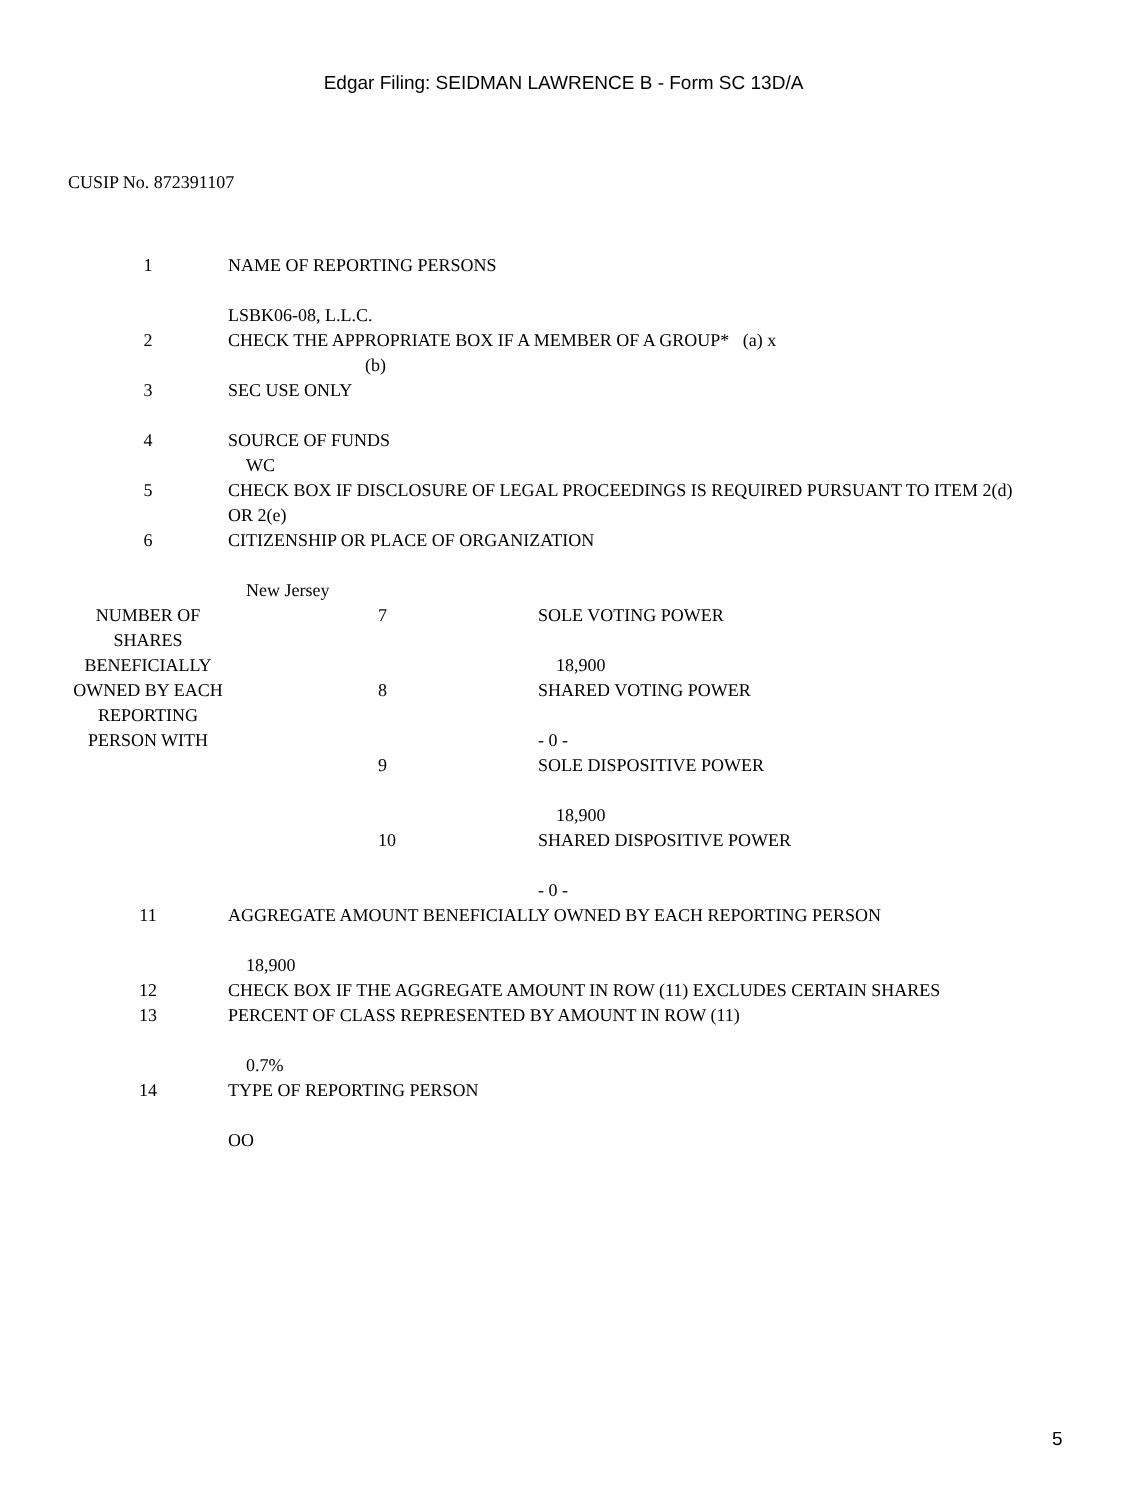Edgar Filing: SEIDMAN LAWRENCE B - Form SC 13D/A
CUSIP No. 872391107
| 1 | NAME OF REPORTING PERSONS LSBK06-08, L.L.C. | | |
| 2 | CHECK THE APPROPRIATE BOX IF A MEMBER OF A GROUP* (a) x (b) | | |
| 3 | SEC USE ONLY | | |
| 4 | SOURCE OF FUNDS WC | | |
| 5 | CHECK BOX IF DISCLOSURE OF LEGAL PROCEEDINGS IS REQUIRED PURSUANT TO ITEM 2(d) OR 2(e) | | |
| 6 | CITIZENSHIP OR PLACE OF ORGANIZATION New Jersey | | |
| NUMBER OF SHARES BENEFICIALLY OWNED BY EACH REPORTING PERSON WITH | | 7 | SOLE VOTING POWER 18,900 |
| | | 8 | SHARED VOTING POWER - 0 - |
| | | 9 | SOLE DISPOSITIVE POWER 18,900 |
| | | 10 | SHARED DISPOSITIVE POWER - 0 - |
| 11 | AGGREGATE AMOUNT BENEFICIALLY OWNED BY EACH REPORTING PERSON 18,900 | | |
| 12 | CHECK BOX IF THE AGGREGATE AMOUNT IN ROW (11) EXCLUDES CERTAIN SHARES | | |
| 13 | PERCENT OF CLASS REPRESENTED BY AMOUNT IN ROW (11) 0.7% | | |
| 14 | TYPE OF REPORTING PERSON OO | | |
5